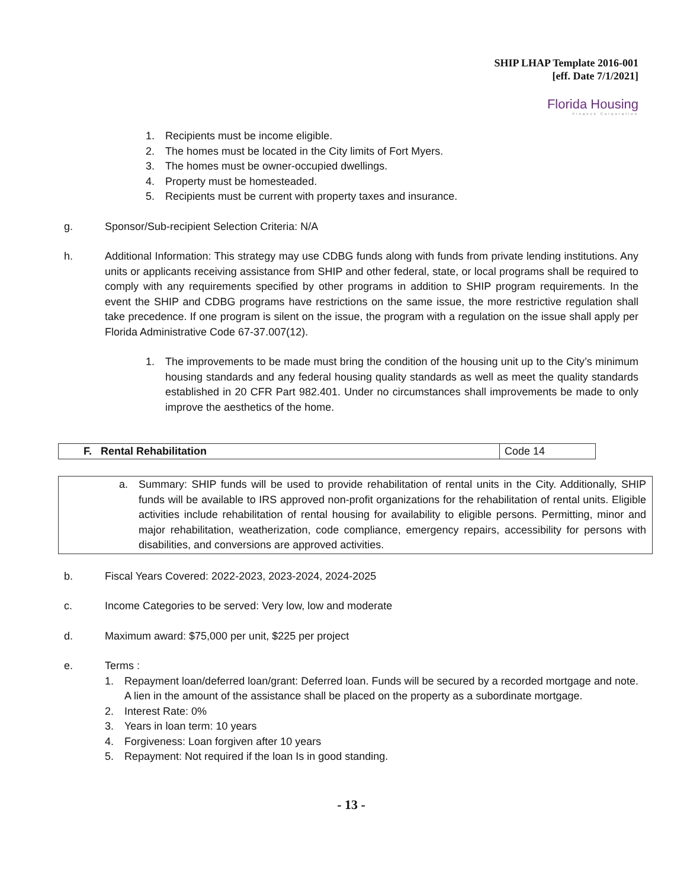SHIP LHAP Template 2016-001
[eff. Date 7/1/2021]
Florida Housing
Finance Corporation
1. Recipients must be income eligible.
2. The homes must be located in the City limits of Fort Myers.
3. The homes must be owner-occupied dwellings.
4. Property must be homesteaded.
5. Recipients must be current with property taxes and insurance.
g. Sponsor/Sub-recipient Selection Criteria: N/A
h.
Additional Information: This strategy may use CDBG funds along with funds from private lending institutions. Any units or applicants receiving assistance from SHIP and other federal, state, or local programs shall be required to comply with any requirements specified by other programs in addition to SHIP program requirements. In the event the SHIP and CDBG programs have restrictions on the same issue, the more restrictive regulation shall take precedence. If one program is silent on the issue, the program with a regulation on the issue shall apply per Florida Administrative Code 67-37.007(12).
1.
The improvements to be made must bring the condition of the housing unit up to the City’s minimum housing standards and any federal housing quality standards as well as meet the quality standards established in 20 CFR Part 982.401. Under no circumstances shall improvements be made to only improve the aesthetics of the home.
| F. Rental Rehabilitation | Code 14 |
a.
Summary: SHIP funds will be used to provide rehabilitation of rental units in the City. Additionally, SHIP funds will be available to IRS approved non-profit organizations for the rehabilitation of rental units. Eligible activities include rehabilitation of rental housing for availability to eligible persons. Permitting, minor and major rehabilitation, weatherization, code compliance, emergency repairs, accessibility for persons with disabilities, and conversions are approved activities.
b. Fiscal Years Covered: 2022-2023, 2023-2024, 2024-2025
c. Income Categories to be served: Very low, low and moderate
d. Maximum award: $75,000 per unit, $225 per project
e. Terms :
1.
Repayment loan/deferred loan/grant: Deferred loan. Funds will be secured by a recorded mortgage and note. A lien in the amount of the assistance shall be placed on the property as a subordinate mortgage.
2. Interest Rate: 0%
3. Years in loan term: 10 years
4. Forgiveness: Loan forgiven after 10 years
5. Repayment: Not required if the loan Is in good standing.
- 13 -